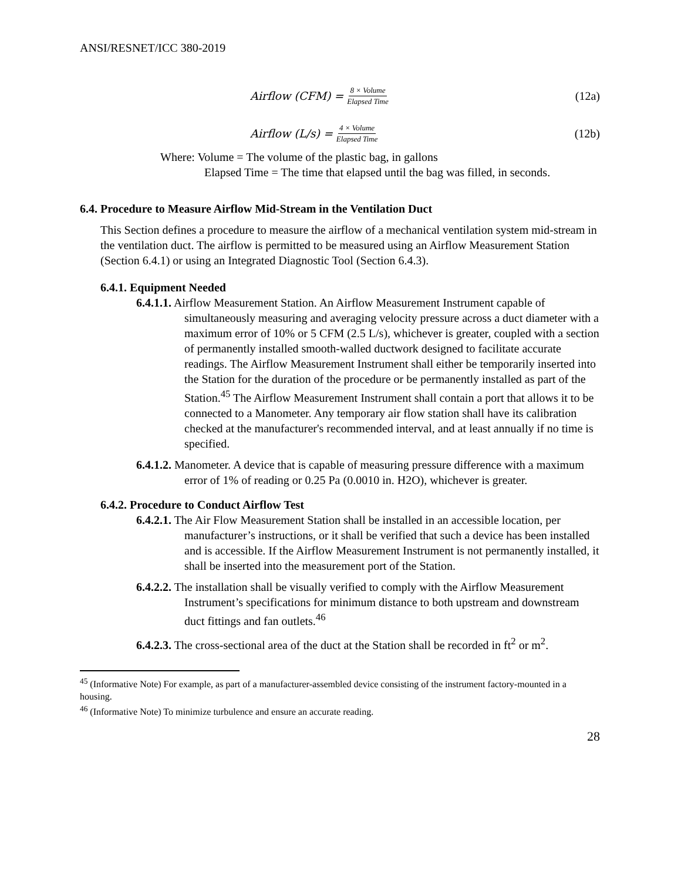ANSI/RESNET/ICC 380-2019
Airflow (CFM) = 8 × Volume Elapsed Time (12a)
Airflow (L/s) = 4 × Volume Elapsed Time (12b)
Where: Volume = The volume of the plastic bag, in gallons
Elapsed Time = The time that elapsed until the bag was filled, in seconds.
6.4. Procedure to Measure Airflow Mid-Stream in the Ventilation Duct
This Section defines a procedure to measure the airflow of a mechanical ventilation system mid-stream in the ventilation duct. The airflow is permitted to be measured using an Airflow Measurement Station (Section 6.4.1) or using an Integrated Diagnostic Tool (Section 6.4.3).
6.4.1. Equipment Needed
6.4.1.1. Airflow Measurement Station. An Airflow Measurement Instrument capable of simultaneously measuring and averaging velocity pressure across a duct diameter with a maximum error of 10% or 5 CFM (2.5 L/s), whichever is greater, coupled with a section of permanently installed smooth-walled ductwork designed to facilitate accurate readings. The Airflow Measurement Instrument shall either be temporarily inserted into the Station for the duration of the procedure or be permanently installed as part of the Station.<sup>45</sup> The Airflow Measurement Instrument shall contain a port that allows it to be connected to a Manometer. Any temporary air flow station shall have its calibration checked at the manufacturer's recommended interval, and at least annually if no time is specified.
6.4.1.2. Manometer. A device that is capable of measuring pressure difference with a maximum error of 1% of reading or 0.25 Pa (0.0010 in. H2O), whichever is greater.
6.4.2. Procedure to Conduct Airflow Test
6.4.2.1. The Air Flow Measurement Station shall be installed in an accessible location, per manufacturer’s instructions, or it shall be verified that such a device has been installed and is accessible. If the Airflow Measurement Instrument is not permanently installed, it shall be inserted into the measurement port of the Station.
6.4.2.2. The installation shall be visually verified to comply with the Airflow Measurement Instrument’s specifications for minimum distance to both upstream and downstream duct fittings and fan outlets.<sup>46</sup>
6.4.2.3. The cross-sectional area of the duct at the Station shall be recorded in ft<sup>2</sup> or m<sup>2</sup>.
<sup>45</sup> (Informative Note) For example, as part of a manufacturer-assembled device consisting of the instrument factory-mounted in a housing.
<sup>46</sup> (Informative Note) To minimize turbulence and ensure an accurate reading.
28